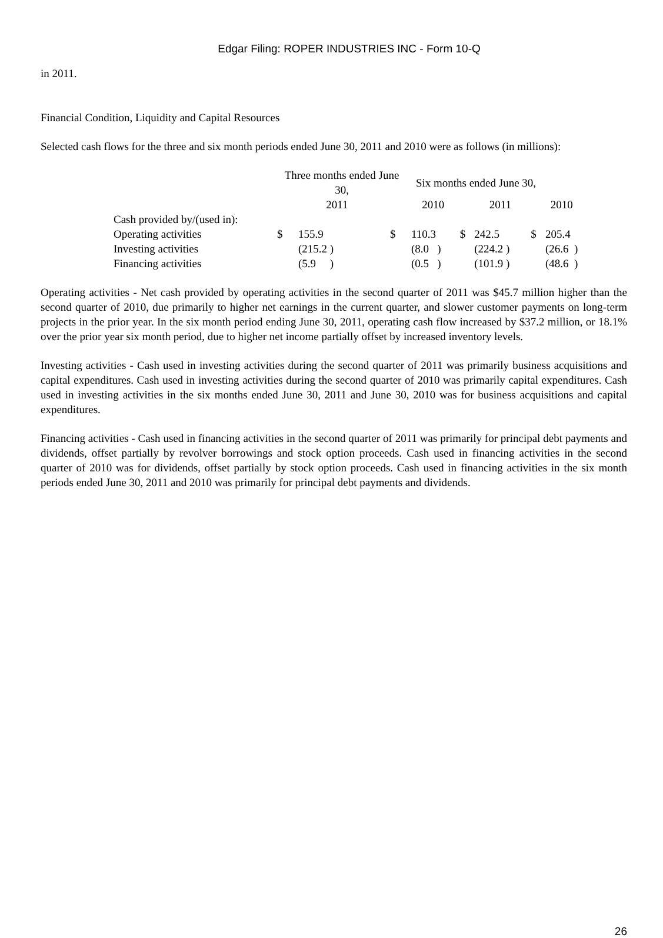Edgar Filing: ROPER INDUSTRIES INC - Form 10-Q
in 2011.
Financial Condition, Liquidity and Capital Resources
Selected cash flows for the three and six month periods ended June 30, 2011 and 2010 were as follows (in millions):
| | Three months ended June 30, | | | | Six months ended June 30, | | | | |
| --- | --- | --- | --- | --- | --- | --- | --- | --- | --- |
| | | 2011 | | | 2010 | | 2011 | | 2010 |
| Cash provided by/(used in): | | | | | | | | | |
| Operating activities | $ | 155.9 | | $ | 110.3 | $ | 242.5 | $ | 205.4 |
| Investing activities | | (215.2 ) | | | (8.0 ) | | (224.2 ) | | (26.6 ) |
| Financing activities | | (5.9 ) | | | (0.5 ) | | (101.9 ) | | (48.6 ) |
Operating activities - Net cash provided by operating activities in the second quarter of 2011 was $45.7 million higher than the second quarter of 2010, due primarily to higher net earnings in the current quarter, and slower customer payments on long-term projects in the prior year. In the six month period ending June 30, 2011, operating cash flow increased by $37.2 million, or 18.1% over the prior year six month period, due to higher net income partially offset by increased inventory levels.
Investing activities - Cash used in investing activities during the second quarter of 2011 was primarily business acquisitions and capital expenditures. Cash used in investing activities during the second quarter of 2010 was primarily capital expenditures. Cash used in investing activities in the six months ended June 30, 2011 and June 30, 2010 was for business acquisitions and capital expenditures.
Financing activities - Cash used in financing activities in the second quarter of 2011 was primarily for principal debt payments and dividends, offset partially by revolver borrowings and stock option proceeds. Cash used in financing activities in the second quarter of 2010 was for dividends, offset partially by stock option proceeds. Cash used in financing activities in the six month periods ended June 30, 2011 and 2010 was primarily for principal debt payments and dividends.
26